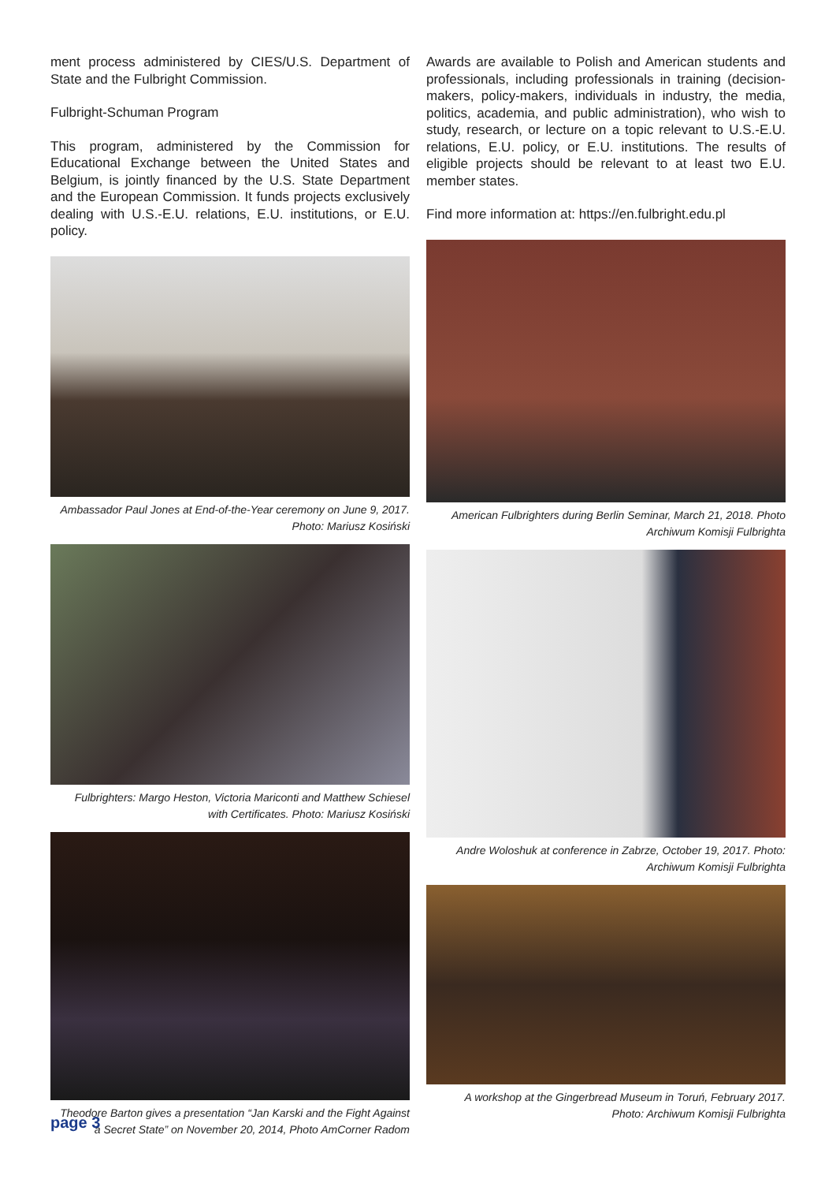ment process administered by CIES/U.S. Department of State and the Fulbright Commission.
Fulbright-Schuman Program
This program, administered by the Commission for Educational Exchange between the United States and Belgium, is jointly financed by the U.S. State Department and the European Commission. It funds projects exclusively dealing with U.S.-E.U. relations, E.U. institutions, or E.U. policy.
Ambassador Paul Jones at End-of-the-Year ceremony on June 9, 2017.
Photo: Mariusz Kosiński
Fulbrighters: Margo Heston, Victoria Mariconti and Matthew Schiesel
with Certificates. Photo: Mariusz Kosiński
Theodore Barton gives a presentation “Jan Karski and the Fight Against
a Secret State” on November 20, 2014, Photo AmCorner Radom
Awards are available to Polish and American students and professionals, including professionals in training (decision-makers, policy-makers, individuals in industry, the media, politics, academia, and public administration), who wish to study, research, or lecture on a topic relevant to U.S.-E.U. relations, E.U. policy, or E.U. institutions. The results of eligible projects should be relevant to at least two E.U. member states.
Find more information at: https://en.fulbright.edu.pl
American Fulbrighters during Berlin Seminar, March 21, 2018. Photo
Archiwum Komisji Fulbrighta
Andre Woloshuk at conference in Zabrze, October 19, 2017. Photo:
Archiwum Komisji Fulbrighta
A workshop at the Gingerbread Museum in Toruń, February 2017.
Photo: Archiwum Komisji Fulbrighta
page 3